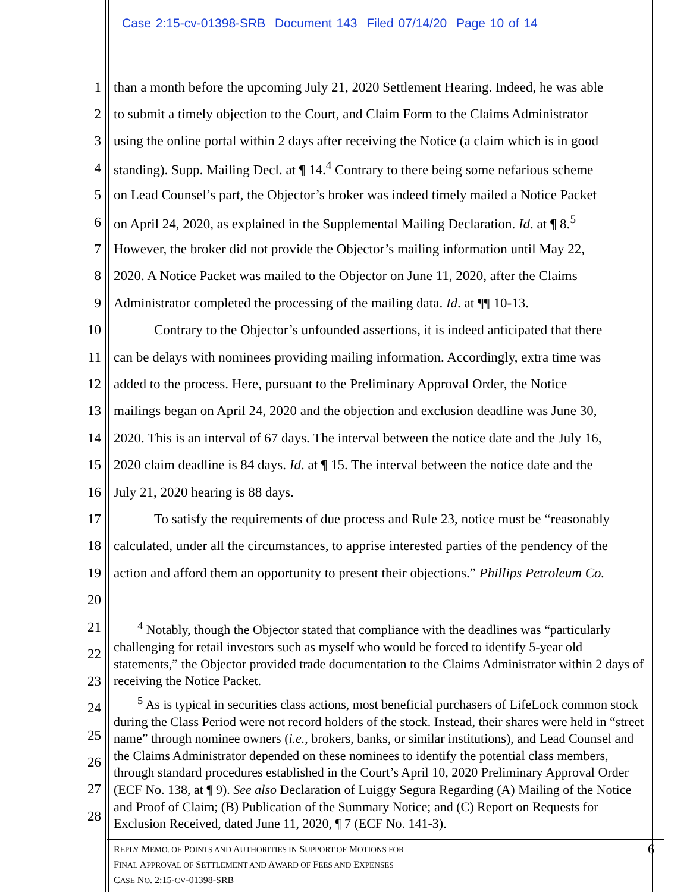Case 2:15-cv-01398-SRB Document 143 Filed 07/14/20 Page 10 of 14
1 than a month before the upcoming July 21, 2020 Settlement Hearing. Indeed, he was able
2 to submit a timely objection to the Court, and Claim Form to the Claims Administrator
3 using the online portal within 2 days after receiving the Notice (a claim which is in good
4 standing). Supp. Mailing Decl. at ¶ 14.<sup>4</sup> Contrary to there being some nefarious scheme
5 on Lead Counsel’s part, the Objector’s broker was indeed timely mailed a Notice Packet
6 on April 24, 2020, as explained in the Supplemental Mailing Declaration. Id. at ¶ 8.<sup>5</sup>
7 However, the broker did not provide the Objector’s mailing information until May 22,
8 2020. A Notice Packet was mailed to the Objector on June 11, 2020, after the Claims
9 Administrator completed the processing of the mailing data. Id. at ¶¶ 10-13.
10 Contrary to the Objector’s unfounded assertions, it is indeed anticipated that there
11 can be delays with nominees providing mailing information. Accordingly, extra time was
12 added to the process. Here, pursuant to the Preliminary Approval Order, the Notice
13 mailings began on April 24, 2020 and the objection and exclusion deadline was June 30,
14 2020. This is an interval of 67 days. The interval between the notice date and the July 16,
15 2020 claim deadline is 84 days. Id. at ¶ 15. The interval between the notice date and the
16 July 21, 2020 hearing is 88 days.
17 To satisfy the requirements of due process and Rule 23, notice must be “reasonably
18 calculated, under all the circumstances, to apprise interested parties of the pendency of the
19 action and afford them an opportunity to present their objections.” Phillips Petroleum Co.
20
21
22
23
24
25
26
27
28
<sup>4</sup> Notably, though the Objector stated that compliance with the deadlines was “particularly challenging for retail investors such as myself who would be forced to identify 5-year old statements,” the Objector provided trade documentation to the Claims Administrator within 2 days of receiving the Notice Packet.
<sup>5</sup> As is typical in securities class actions, most beneficial purchasers of LifeLock common stock during the Class Period were not record holders of the stock. Instead, their shares were held in “street name” through nominee owners (i.e., brokers, banks, or similar institutions), and Lead Counsel and the Claims Administrator depended on these nominees to identify the potential class members, through standard procedures established in the Court’s April 10, 2020 Preliminary Approval Order (ECF No. 138, at ¶ 9). See also Declaration of Luiggy Segura Regarding (A) Mailing of the Notice and Proof of Claim; (B) Publication of the Summary Notice; and (C) Report on Requests for Exclusion Received, dated June 11, 2020, ¶ 7 (ECF No. 141-3).
6 REPLY MEMO. OF POINTS AND AUTHORITIES IN SUPPORT OF MOTIONS FOR
FINAL APPROVAL OF SETTLEMENT AND AWARD OF FEES AND EXPENSES
CASE NO. 2:15-CV-01398-SRB